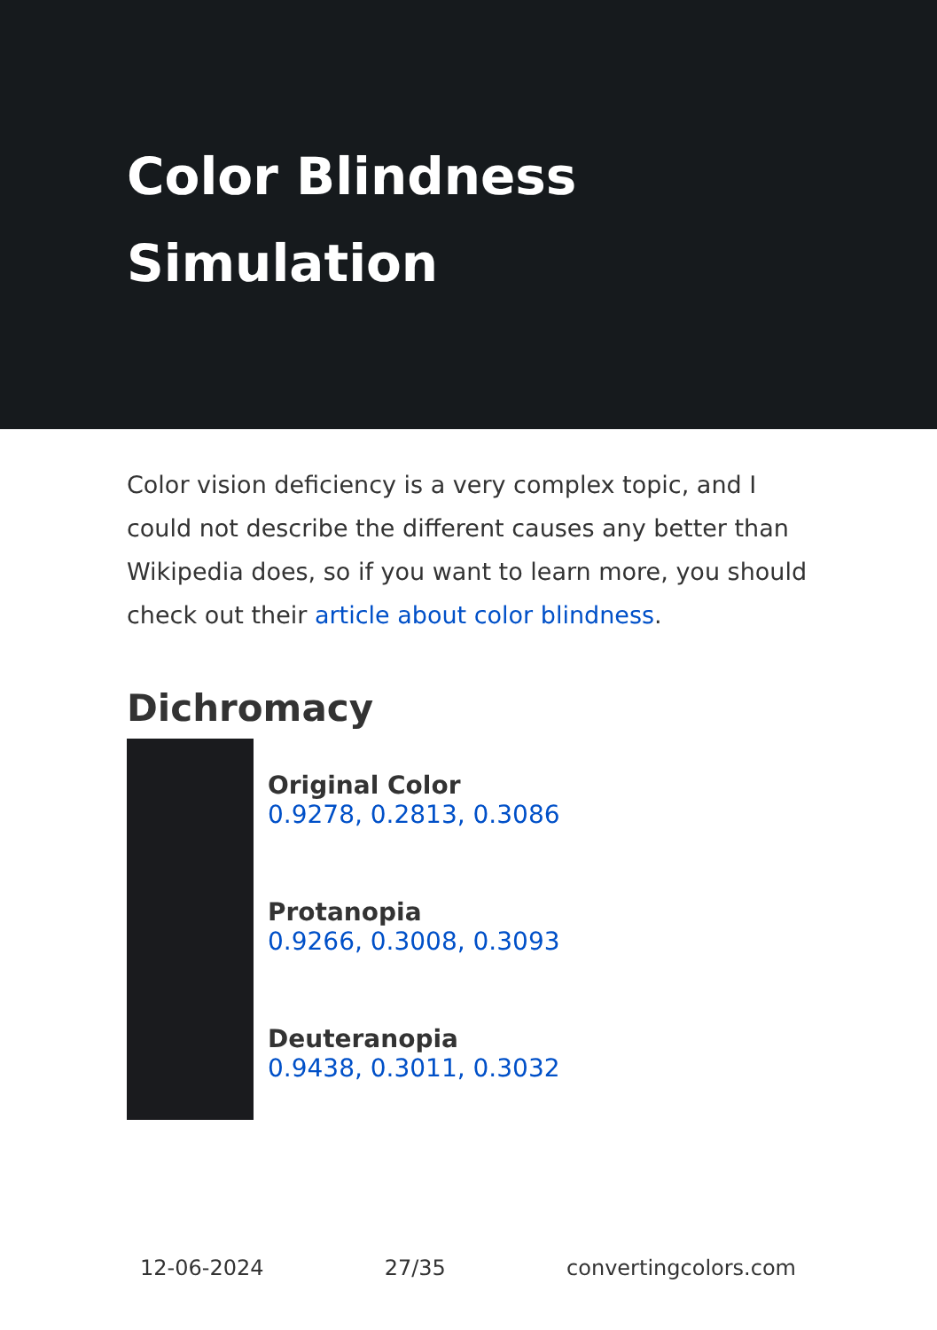Color Blindness
Simulation
Color vision deficiency is a very complex topic, and I could not describe the different causes any better than Wikipedia does, so if you want to learn more, you should check out their article about color blindness.
Dichromacy
Original Color
0.9278, 0.2813, 0.3086
Protanopia
0.9266, 0.3008, 0.3093
Deuteranopia
0.9438, 0.3011, 0.3032
12-06-2024 27/35 convertingcolors.com